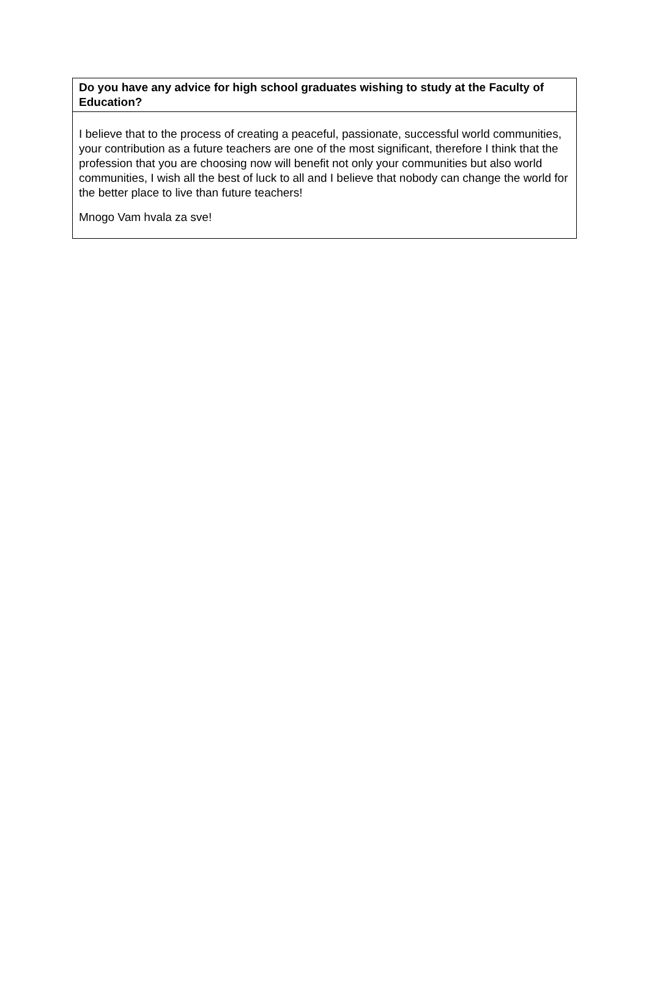| Do you have any advice for high school graduates wishing to study at the Faculty of Education? |
| --- |
| I believe that to the process of creating a peaceful, passionate, successful world communities, your contribution as a future teachers are one of the most significant, therefore I think that the profession that you are choosing now will benefit not only your communities but also world communities, I wish all the best of luck to all and I believe that nobody can change the world for the better place to live than future teachers! Mnogo Vam hvala za sve! |